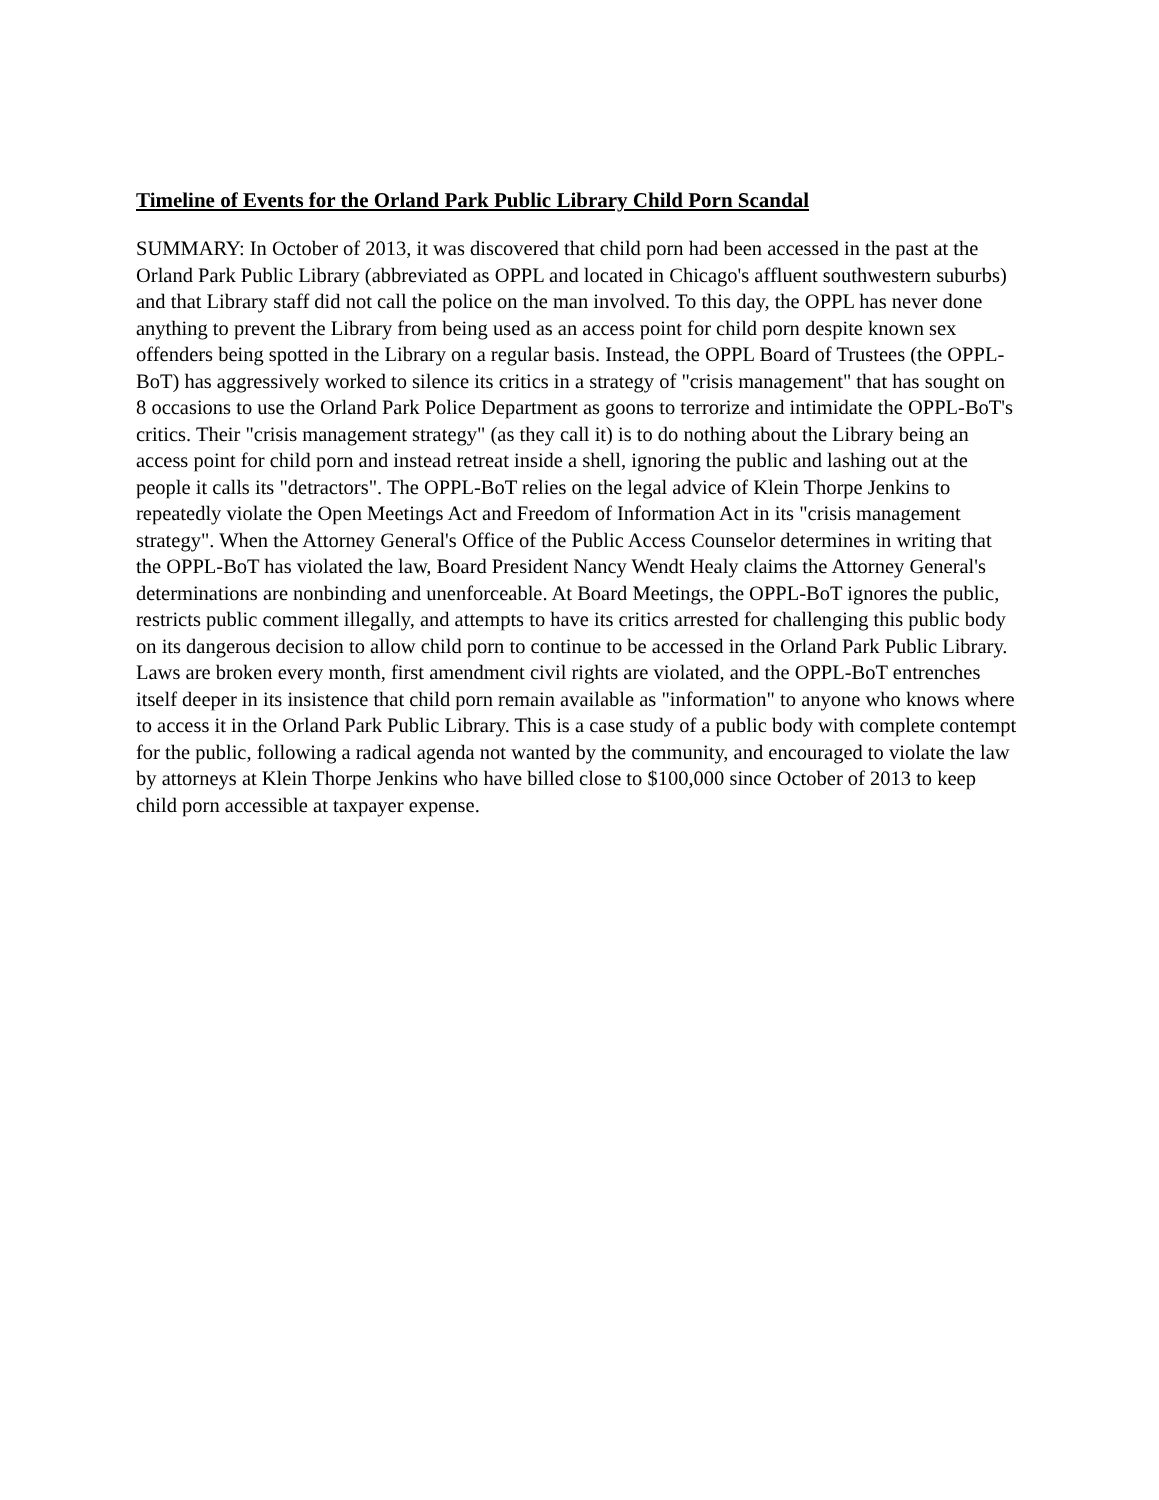Timeline of Events for the Orland Park Public Library Child Porn Scandal
SUMMARY: In October of 2013, it was discovered that child porn had been accessed in the past at the Orland Park Public Library (abbreviated as OPPL and located in Chicago's affluent southwestern suburbs) and that Library staff did not call the police on the man involved. To this day, the OPPL has never done anything to prevent the Library from being used as an access point for child porn despite known sex offenders being spotted in the Library on a regular basis. Instead, the OPPL Board of Trustees (the OPPL-BoT) has aggressively worked to silence its critics in a strategy of "crisis management" that has sought on 8 occasions to use the Orland Park Police Department as goons to terrorize and intimidate the OPPL-BoT's critics. Their "crisis management strategy" (as they call it) is to do nothing about the Library being an access point for child porn and instead retreat inside a shell, ignoring the public and lashing out at the people it calls its "detractors". The OPPL-BoT relies on the legal advice of Klein Thorpe Jenkins to repeatedly violate the Open Meetings Act and Freedom of Information Act in its "crisis management strategy". When the Attorney General's Office of the Public Access Counselor determines in writing that the OPPL-BoT has violated the law, Board President Nancy Wendt Healy claims the Attorney General's determinations are nonbinding and unenforceable. At Board Meetings, the OPPL-BoT ignores the public, restricts public comment illegally, and attempts to have its critics arrested for challenging this public body on its dangerous decision to allow child porn to continue to be accessed in the Orland Park Public Library. Laws are broken every month, first amendment civil rights are violated, and the OPPL-BoT entrenches itself deeper in its insistence that child porn remain available as "information" to anyone who knows where to access it in the Orland Park Public Library. This is a case study of a public body with complete contempt for the public, following a radical agenda not wanted by the community, and encouraged to violate the law by attorneys at Klein Thorpe Jenkins who have billed close to $100,000 since October of 2013 to keep child porn accessible at taxpayer expense.